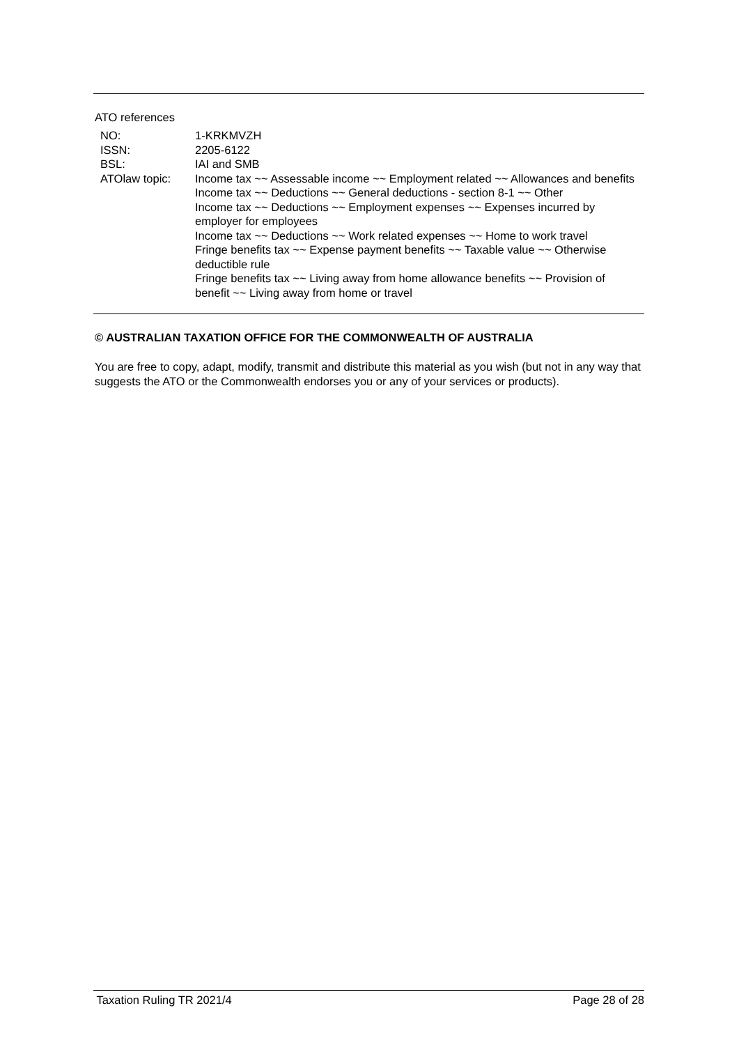ATO references
| NO: | 1-KRKMVZH |
| ISSN: | 2205-6122 |
| BSL: | IAI and SMB |
| ATOlaw topic: | Income tax ~~ Assessable income ~~ Employment related ~~ Allowances and benefits Income tax ~~ Deductions ~~ General deductions - section 8-1 ~~ Other Income tax ~~ Deductions ~~ Employment expenses ~~ Expenses incurred by employer for employees Income tax ~~ Deductions ~~ Work related expenses ~~ Home to work travel Fringe benefits tax ~~ Expense payment benefits ~~ Taxable value ~~ Otherwise deductible rule Fringe benefits tax ~~ Living away from home allowance benefits ~~ Provision of benefit ~~ Living away from home or travel |
© AUSTRALIAN TAXATION OFFICE FOR THE COMMONWEALTH OF AUSTRALIA
You are free to copy, adapt, modify, transmit and distribute this material as you wish (but not in any way that suggests the ATO or the Commonwealth endorses you or any of your services or products).
Taxation Ruling TR 2021/4 Page 28 of 28